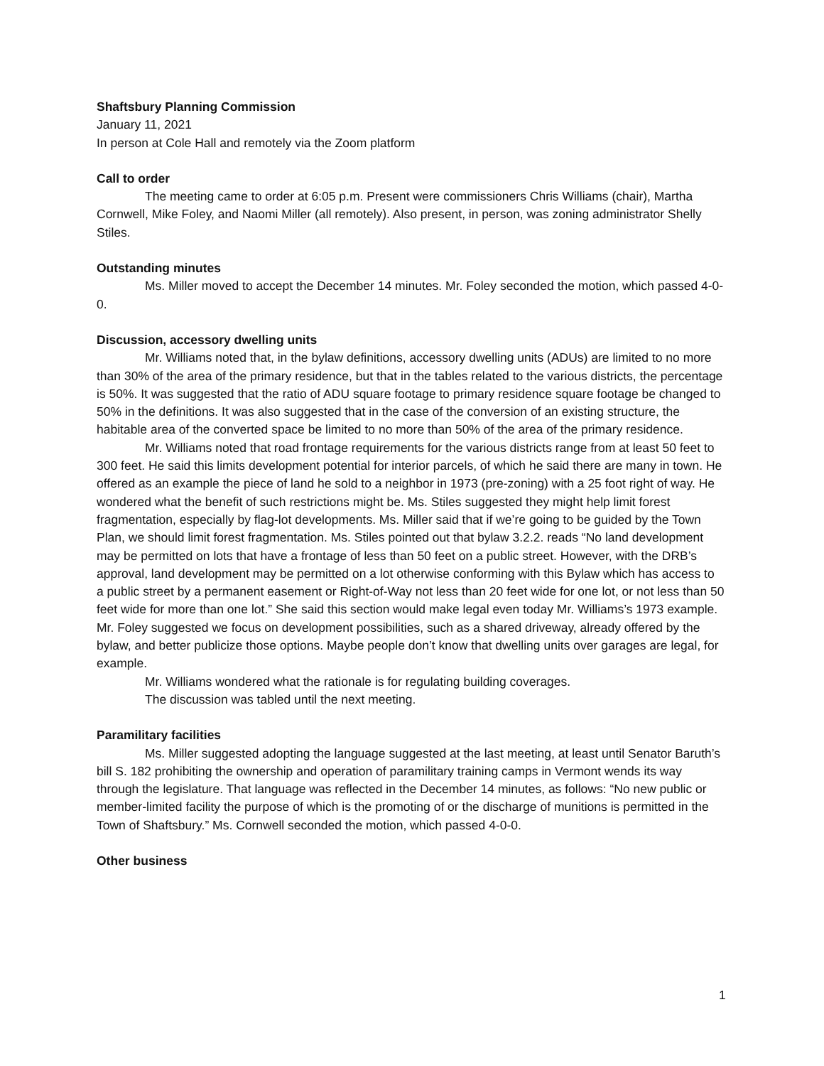Shaftsbury Planning Commission
January 11, 2021
In person at Cole Hall and remotely via the Zoom platform
Call to order
The meeting came to order at 6:05 p.m. Present were commissioners Chris Williams (chair), Martha Cornwell, Mike Foley, and Naomi Miller (all remotely). Also present, in person, was zoning administrator Shelly Stiles.
Outstanding minutes
Ms. Miller moved to accept the December 14 minutes. Mr. Foley seconded the motion, which passed 4-0-0.
Discussion, accessory dwelling units
Mr. Williams noted that, in the bylaw definitions, accessory dwelling units (ADUs) are limited to no more than 30% of the area of the primary residence, but that in the tables related to the various districts, the percentage is 50%. It was suggested that the ratio of ADU square footage to primary residence square footage be changed to 50% in the definitions. It was also suggested that in the case of the conversion of an existing structure, the habitable area of the converted space be limited to no more than 50% of the area of the primary residence.
Mr. Williams noted that road frontage requirements for the various districts range from at least 50 feet to 300 feet. He said this limits development potential for interior parcels, of which he said there are many in town. He offered as an example the piece of land he sold to a neighbor in 1973 (pre-zoning) with a 25 foot right of way. He wondered what the benefit of such restrictions might be. Ms. Stiles suggested they might help limit forest fragmentation, especially by flag-lot developments. Ms. Miller said that if we’re going to be guided by the Town Plan, we should limit forest fragmentation. Ms. Stiles pointed out that bylaw 3.2.2. reads “No land development may be permitted on lots that have a frontage of less than 50 feet on a public street. However, with the DRB’s approval, land development may be permitted on a lot otherwise conforming with this Bylaw which has access to a public street by a permanent easement or Right-of-Way not less than 20 feet wide for one lot, or not less than 50 feet wide for more than one lot.” She said this section would make legal even today Mr. Williams’s 1973 example. Mr. Foley suggested we focus on development possibilities, such as a shared driveway, already offered by the bylaw, and better publicize those options. Maybe people don’t know that dwelling units over garages are legal, for example.
Mr. Williams wondered what the rationale is for regulating building coverages.
The discussion was tabled until the next meeting.
Paramilitary facilities
Ms. Miller suggested adopting the language suggested at the last meeting, at least until Senator Baruth’s bill S. 182 prohibiting the ownership and operation of paramilitary training camps in Vermont wends its way through the legislature. That language was reflected in the December 14 minutes, as follows: “No new public or member-limited facility the purpose of which is the promoting of or the discharge of munitions is permitted in the Town of Shaftsbury.” Ms. Cornwell seconded the motion, which passed 4-0-0.
Other business
1